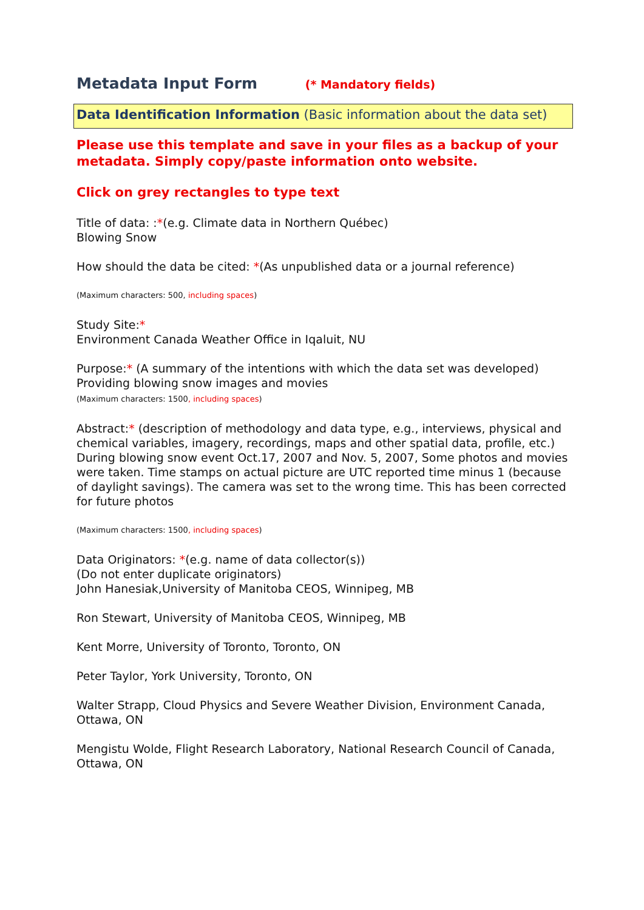Metadata Input Form (* Mandatory fields)
Data Identification Information (Basic information about the data set)
Please use this template and save in your files as a backup of your metadata. Simply copy/paste information onto website.
Click on grey rectangles to type text
Title of data: :*(e.g. Climate data in Northern Québec)
Blowing Snow
How should the data be cited: *(As unpublished data or a journal reference)
(Maximum characters: 500, including spaces)
Study Site:*
Environment Canada Weather Office in Iqaluit, NU
Purpose:* (A summary of the intentions with which the data set was developed)
Providing blowing snow images and movies
(Maximum characters: 1500, including spaces)
Abstract:* (description of methodology and data type, e.g., interviews, physical and chemical variables, imagery, recordings, maps and other spatial data, profile, etc.)
During blowing snow event Oct.17, 2007 and Nov. 5, 2007, Some photos and movies were taken. Time stamps on actual picture are UTC reported time minus 1 (because of daylight savings). The camera was set to the wrong time. This has been corrected for future photos
(Maximum characters: 1500, including spaces)
Data Originators: *(e.g. name of data collector(s))
(Do not enter duplicate originators)
John Hanesiak,University of Manitoba CEOS, Winnipeg, MB
Ron Stewart, University of Manitoba CEOS, Winnipeg, MB
Kent Morre, University of Toronto, Toronto, ON
Peter Taylor, York University, Toronto, ON
Walter Strapp, Cloud Physics and Severe Weather Division, Environment Canada, Ottawa, ON
Mengistu Wolde, Flight Research Laboratory, National Research Council of Canada, Ottawa, ON